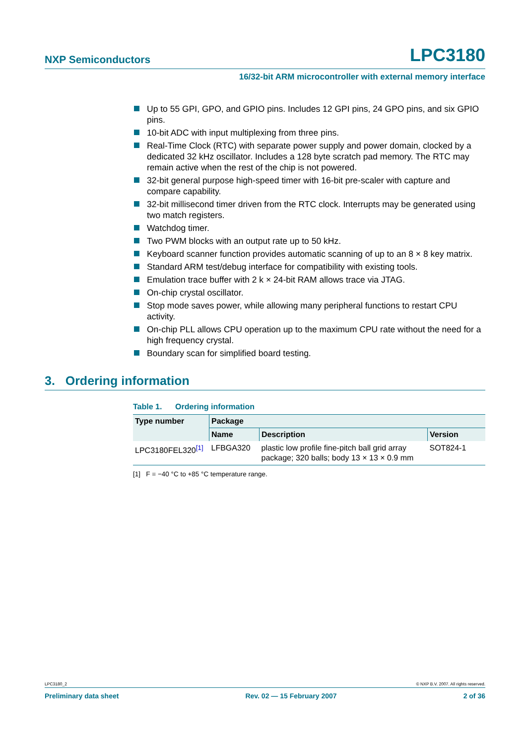NXP Semiconductors LPC3180
16/32-bit ARM microcontroller with external memory interface
Up to 55 GPI, GPO, and GPIO pins. Includes 12 GPI pins, 24 GPO pins, and six GPIO pins.
10-bit ADC with input multiplexing from three pins.
Real-Time Clock (RTC) with separate power supply and power domain, clocked by a dedicated 32 kHz oscillator. Includes a 128 byte scratch pad memory. The RTC may remain active when the rest of the chip is not powered.
32-bit general purpose high-speed timer with 16-bit pre-scaler with capture and compare capability.
32-bit millisecond timer driven from the RTC clock. Interrupts may be generated using two match registers.
Watchdog timer.
Two PWM blocks with an output rate up to 50 kHz.
Keyboard scanner function provides automatic scanning of up to an 8 × 8 key matrix.
Standard ARM test/debug interface for compatibility with existing tools.
Emulation trace buffer with 2 k × 24-bit RAM allows trace via JTAG.
On-chip crystal oscillator.
Stop mode saves power, while allowing many peripheral functions to restart CPU activity.
On-chip PLL allows CPU operation up to the maximum CPU rate without the need for a high frequency crystal.
Boundary scan for simplified board testing.
3. Ordering information
Table 1. Ordering information
| Type number | Package | | |
| --- | --- | --- | --- |
| | Name | Description | Version |
| LPC3180FEL320<sup>[1]</sup> | LFBGA320 | plastic low profile fine-pitch ball grid array package; 320 balls; body 13 × 13 × 0.9 mm | SOT824-1 |
[1] F = −40 °C to +85 °C temperature range.
LPC3180_2 © NXP B.V. 2007. All rights reserved.
Preliminary data sheet Rev. 02 — 15 February 2007 2 of 36